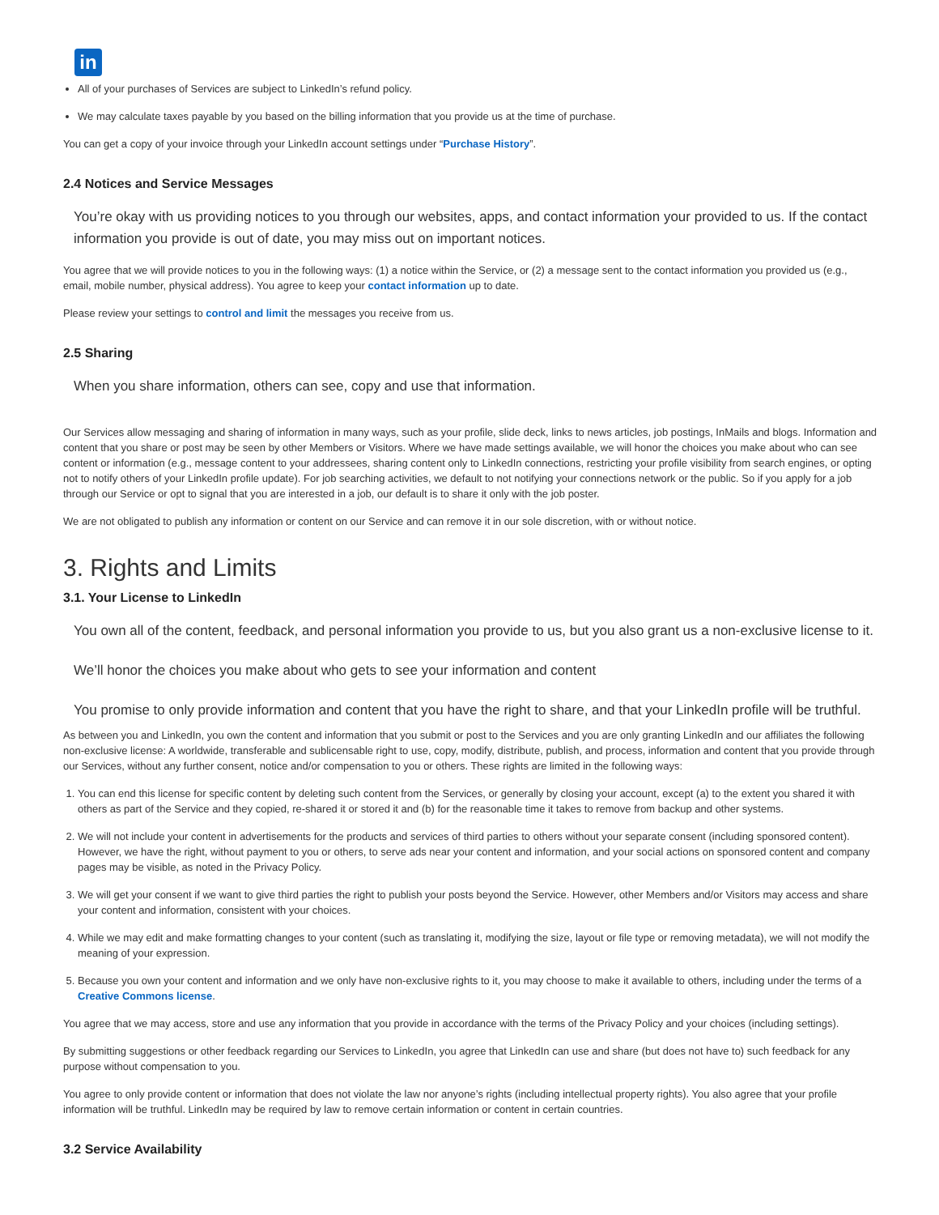in
All of your purchases of Services are subject to LinkedIn’s refund policy.
We may calculate taxes payable by you based on the billing information that you provide us at the time of purchase.
You can get a copy of your invoice through your LinkedIn account settings under “Purchase History”.
2.4 Notices and Service Messages
You’re okay with us providing notices to you through our websites, apps, and contact information your provided to us. If the contact information you provide is out of date, you may miss out on important notices.
You agree that we will provide notices to you in the following ways: (1) a notice within the Service, or (2) a message sent to the contact information you provided us (e.g., email, mobile number, physical address). You agree to keep your contact information up to date.
Please review your settings to control and limit the messages you receive from us.
2.5 Sharing
When you share information, others can see, copy and use that information.
Our Services allow messaging and sharing of information in many ways, such as your profile, slide deck, links to news articles, job postings, InMails and blogs. Information and content that you share or post may be seen by other Members or Visitors. Where we have made settings available, we will honor the choices you make about who can see content or information (e.g., message content to your addressees, sharing content only to LinkedIn connections, restricting your profile visibility from search engines, or opting not to notify others of your LinkedIn profile update). For job searching activities, we default to not notifying your connections network or the public. So if you apply for a job through our Service or opt to signal that you are interested in a job, our default is to share it only with the job poster.
We are not obligated to publish any information or content on our Service and can remove it in our sole discretion, with or without notice.
3. Rights and Limits
3.1. Your License to LinkedIn
You own all of the content, feedback, and personal information you provide to us, but you also grant us a non-exclusive license to it.
We’ll honor the choices you make about who gets to see your information and content
You promise to only provide information and content that you have the right to share, and that your LinkedIn profile will be truthful.
As between you and LinkedIn, you own the content and information that you submit or post to the Services and you are only granting LinkedIn and our affiliates the following non-exclusive license: A worldwide, transferable and sublicensable right to use, copy, modify, distribute, publish, and process, information and content that you provide through our Services, without any further consent, notice and/or compensation to you or others. These rights are limited in the following ways:
1. You can end this license for specific content by deleting such content from the Services, or generally by closing your account, except (a) to the extent you shared it with others as part of the Service and they copied, re-shared it or stored it and (b) for the reasonable time it takes to remove from backup and other systems.
2. We will not include your content in advertisements for the products and services of third parties to others without your separate consent (including sponsored content). However, we have the right, without payment to you or others, to serve ads near your content and information, and your social actions on sponsored content and company pages may be visible, as noted in the Privacy Policy.
3. We will get your consent if we want to give third parties the right to publish your posts beyond the Service. However, other Members and/or Visitors may access and share your content and information, consistent with your choices.
4. While we may edit and make formatting changes to your content (such as translating it, modifying the size, layout or file type or removing metadata), we will not modify the meaning of your expression.
5. Because you own your content and information and we only have non-exclusive rights to it, you may choose to make it available to others, including under the terms of a Creative Commons license.
You agree that we may access, store and use any information that you provide in accordance with the terms of the Privacy Policy and your choices (including settings).
By submitting suggestions or other feedback regarding our Services to LinkedIn, you agree that LinkedIn can use and share (but does not have to) such feedback for any purpose without compensation to you.
You agree to only provide content or information that does not violate the law nor anyone’s rights (including intellectual property rights). You also agree that your profile information will be truthful. LinkedIn may be required by law to remove certain information or content in certain countries.
3.2 Service Availability